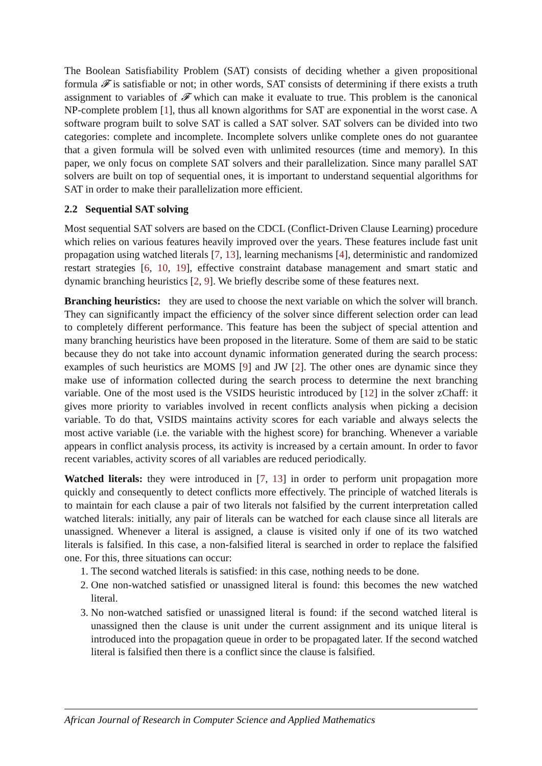The Boolean Satisfiability Problem (SAT) consists of deciding whether a given propositional formula 𝓕 is satisfiable or not; in other words, SAT consists of determining if there exists a truth assignment to variables of 𝓕 which can make it evaluate to true. This problem is the canonical NP-complete problem [1], thus all known algorithms for SAT are exponential in the worst case. A software program built to solve SAT is called a SAT solver. SAT solvers can be divided into two categories: complete and incomplete. Incomplete solvers unlike complete ones do not guarantee that a given formula will be solved even with unlimited resources (time and memory). In this paper, we only focus on complete SAT solvers and their parallelization. Since many parallel SAT solvers are built on top of sequential ones, it is important to understand sequential algorithms for SAT in order to make their parallelization more efficient.
2.2 Sequential SAT solving
Most sequential SAT solvers are based on the CDCL (Conflict-Driven Clause Learning) procedure which relies on various features heavily improved over the years. These features include fast unit propagation using watched literals [7, 13], learning mechanisms [4], deterministic and randomized restart strategies [6, 10, 19], effective constraint database management and smart static and dynamic branching heuristics [2, 9]. We briefly describe some of these features next.
Branching heuristics: they are used to choose the next variable on which the solver will branch. They can significantly impact the efficiency of the solver since different selection order can lead to completely different performance. This feature has been the subject of special attention and many branching heuristics have been proposed in the literature. Some of them are said to be static because they do not take into account dynamic information generated during the search process: examples of such heuristics are MOMS [9] and JW [2]. The other ones are dynamic since they make use of information collected during the search process to determine the next branching variable. One of the most used is the VSIDS heuristic introduced by [12] in the solver zChaff: it gives more priority to variables involved in recent conflicts analysis when picking a decision variable. To do that, VSIDS maintains activity scores for each variable and always selects the most active variable (i.e. the variable with the highest score) for branching. Whenever a variable appears in conflict analysis process, its activity is increased by a certain amount. In order to favor recent variables, activity scores of all variables are reduced periodically.
Watched literals: they were introduced in [7, 13] in order to perform unit propagation more quickly and consequently to detect conflicts more effectively. The principle of watched literals is to maintain for each clause a pair of two literals not falsified by the current interpretation called watched literals: initially, any pair of literals can be watched for each clause since all literals are unassigned. Whenever a literal is assigned, a clause is visited only if one of its two watched literals is falsified. In this case, a non-falsified literal is searched in order to replace the falsified one. For this, three situations can occur:
1. The second watched literals is satisfied: in this case, nothing needs to be done.
2. One non-watched satisfied or unassigned literal is found: this becomes the new watched literal.
3. No non-watched satisfied or unassigned literal is found: if the second watched literal is unassigned then the clause is unit under the current assignment and its unique literal is introduced into the propagation queue in order to be propagated later. If the second watched literal is falsified then there is a conflict since the clause is falsified.
African Journal of Research in Computer Science and Applied Mathematics